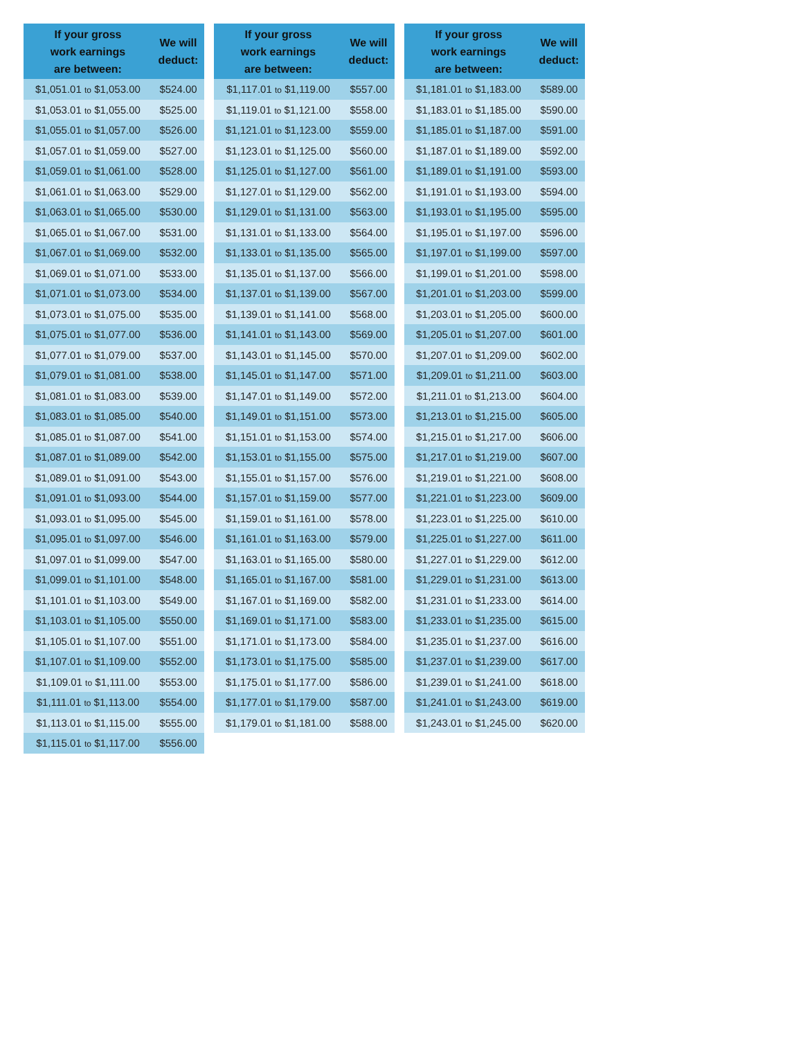| If your gross work earnings are between: | We will deduct: |
| --- | --- |
| $1,051.01 to $1,053.00 | $524.00 |
| $1,053.01 to $1,055.00 | $525.00 |
| $1,055.01 to $1,057.00 | $526.00 |
| $1,057.01 to $1,059.00 | $527.00 |
| $1,059.01 to $1,061.00 | $528.00 |
| $1,061.01 to $1,063.00 | $529.00 |
| $1,063.01 to $1,065.00 | $530.00 |
| $1,065.01 to $1,067.00 | $531.00 |
| $1,067.01 to $1,069.00 | $532.00 |
| $1,069.01 to $1,071.00 | $533.00 |
| $1,071.01 to $1,073.00 | $534.00 |
| $1,073.01 to $1,075.00 | $535.00 |
| $1,075.01 to $1,077.00 | $536.00 |
| $1,077.01 to $1,079.00 | $537.00 |
| $1,079.01 to $1,081.00 | $538.00 |
| $1,081.01 to $1,083.00 | $539.00 |
| $1,083.01 to $1,085.00 | $540.00 |
| $1,085.01 to $1,087.00 | $541.00 |
| $1,087.01 to $1,089.00 | $542.00 |
| $1,089.01 to $1,091.00 | $543.00 |
| $1,091.01 to $1,093.00 | $544.00 |
| $1,093.01 to $1,095.00 | $545.00 |
| $1,095.01 to $1,097.00 | $546.00 |
| $1,097.01 to $1,099.00 | $547.00 |
| $1,099.01 to $1,101.00 | $548.00 |
| $1,101.01 to $1,103.00 | $549.00 |
| $1,103.01 to $1,105.00 | $550.00 |
| $1,105.01 to $1,107.00 | $551.00 |
| $1,107.01 to $1,109.00 | $552.00 |
| $1,109.01 to $1,111.00 | $553.00 |
| $1,111.01 to $1,113.00 | $554.00 |
| $1,113.01 to $1,115.00 | $555.00 |
| $1,115.01 to $1,117.00 | $556.00 |
| If your gross work earnings are between: | We will deduct: |
| --- | --- |
| $1,117.01 to $1,119.00 | $557.00 |
| $1,119.01 to $1,121.00 | $558.00 |
| $1,121.01 to $1,123.00 | $559.00 |
| $1,123.01 to $1,125.00 | $560.00 |
| $1,125.01 to $1,127.00 | $561.00 |
| $1,127.01 to $1,129.00 | $562.00 |
| $1,129.01 to $1,131.00 | $563.00 |
| $1,131.01 to $1,133.00 | $564.00 |
| $1,133.01 to $1,135.00 | $565.00 |
| $1,135.01 to $1,137.00 | $566.00 |
| $1,137.01 to $1,139.00 | $567.00 |
| $1,139.01 to $1,141.00 | $568.00 |
| $1,141.01 to $1,143.00 | $569.00 |
| $1,143.01 to $1,145.00 | $570.00 |
| $1,145.01 to $1,147.00 | $571.00 |
| $1,147.01 to $1,149.00 | $572.00 |
| $1,149.01 to $1,151.00 | $573.00 |
| $1,151.01 to $1,153.00 | $574.00 |
| $1,153.01 to $1,155.00 | $575.00 |
| $1,155.01 to $1,157.00 | $576.00 |
| $1,157.01 to $1,159.00 | $577.00 |
| $1,159.01 to $1,161.00 | $578.00 |
| $1,161.01 to $1,163.00 | $579.00 |
| $1,163.01 to $1,165.00 | $580.00 |
| $1,165.01 to $1,167.00 | $581.00 |
| $1,167.01 to $1,169.00 | $582.00 |
| $1,169.01 to $1,171.00 | $583.00 |
| $1,171.01 to $1,173.00 | $584.00 |
| $1,173.01 to $1,175.00 | $585.00 |
| $1,175.01 to $1,177.00 | $586.00 |
| $1,177.01 to $1,179.00 | $587.00 |
| $1,179.01 to $1,181.00 | $588.00 |
| If your gross work earnings are between: | We will deduct: |
| --- | --- |
| $1,181.01 to $1,183.00 | $589.00 |
| $1,183.01 to $1,185.00 | $590.00 |
| $1,185.01 to $1,187.00 | $591.00 |
| $1,187.01 to $1,189.00 | $592.00 |
| $1,189.01 to $1,191.00 | $593.00 |
| $1,191.01 to $1,193.00 | $594.00 |
| $1,193.01 to $1,195.00 | $595.00 |
| $1,195.01 to $1,197.00 | $596.00 |
| $1,197.01 to $1,199.00 | $597.00 |
| $1,199.01 to $1,201.00 | $598.00 |
| $1,201.01 to $1,203.00 | $599.00 |
| $1,203.01 to $1,205.00 | $600.00 |
| $1,205.01 to $1,207.00 | $601.00 |
| $1,207.01 to $1,209.00 | $602.00 |
| $1,209.01 to $1,211.00 | $603.00 |
| $1,211.01 to $1,213.00 | $604.00 |
| $1,213.01 to $1,215.00 | $605.00 |
| $1,215.01 to $1,217.00 | $606.00 |
| $1,217.01 to $1,219.00 | $607.00 |
| $1,219.01 to $1,221.00 | $608.00 |
| $1,221.01 to $1,223.00 | $609.00 |
| $1,223.01 to $1,225.00 | $610.00 |
| $1,225.01 to $1,227.00 | $611.00 |
| $1,227.01 to $1,229.00 | $612.00 |
| $1,229.01 to $1,231.00 | $613.00 |
| $1,231.01 to $1,233.00 | $614.00 |
| $1,233.01 to $1,235.00 | $615.00 |
| $1,235.01 to $1,237.00 | $616.00 |
| $1,237.01 to $1,239.00 | $617.00 |
| $1,239.01 to $1,241.00 | $618.00 |
| $1,241.01 to $1,243.00 | $619.00 |
| $1,243.01 to $1,245.00 | $620.00 |